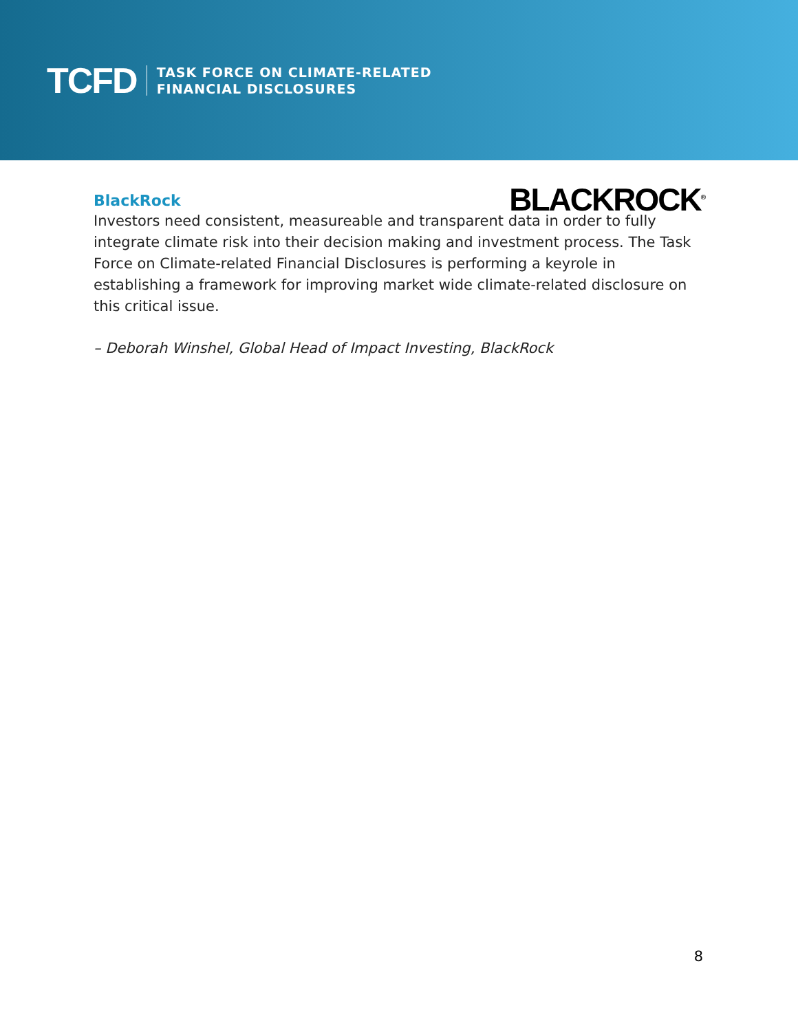TCFD
TASK FORCE ON CLIMATE-RELATED
FINANCIAL DISCLOSURES
BLACKROCK<sup>®</sup>
BlackRock
Investors need consistent, measureable and transparent data in order to fully integrate climate risk into their decision making and investment process. The Task Force on Climate-related Financial Disclosures is performing a keyrole in establishing a framework for improving market wide climate-related disclosure on this critical issue.
– Deborah Winshel, Global Head of Impact Investing, BlackRock
8